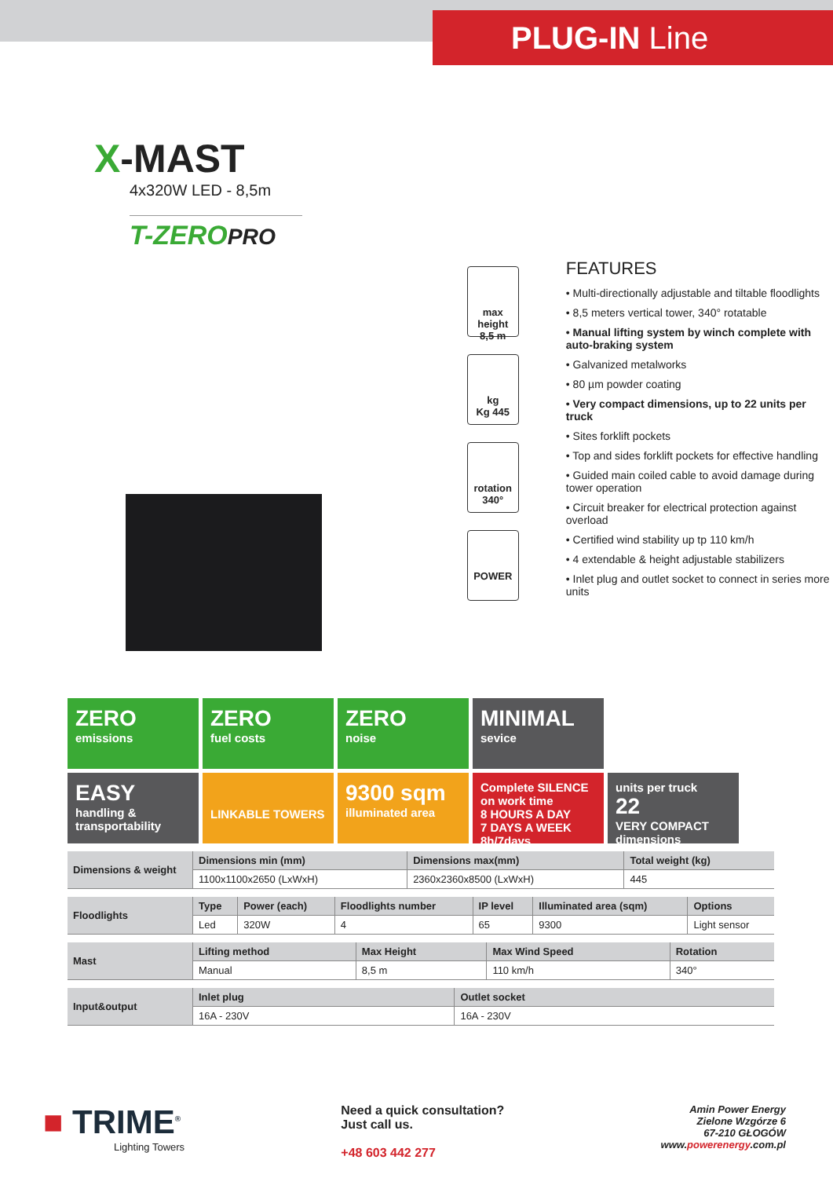PLUG-IN Line
X-MAST
4x320W LED - 8,5m
T-ZEROPRO
max height
8,5 m
kg
Kg 445
rotation
340°
POWER
FEATURES
• Multi-directionally adjustable and tiltable floodlights
• 8,5 meters vertical tower, 340° rotatable
• Manual lifting system by winch complete with auto-braking system
• Galvanized metalworks
• 80 µm powder coating
• Very compact dimensions, up to 22 units per truck
• Sites forklift pockets
• Top and sides forklift pockets for effective handling
• Guided main coiled cable to avoid damage during tower operation
• Circuit breaker for electrical protection against overload
• Certified wind stability up tp 110 km/h
• 4 extendable & height adjustable stabilizers
• Inlet plug and outlet socket to connect in series more units
ZERO
emissions
ZERO
fuel costs
ZERO
noise
MINIMAL
sevice
EASY
handling & transportability
LINKABLE TOWERS
9300 sqm
illuminated area
Complete SILENCE
on work time
8 HOURS A DAY
7 DAYS A WEEK 8h/7days
units per truck
22
VERY COMPACT dimensions
| Dimensions & weight | Dimensions min (mm) | Dimensions max(mm) | Total weight (kg) |
| | 1100x1100x2650 (LxWxH) | 2360x2360x8500 (LxWxH) | 445 |
| Floodlights | Type | Power (each) | Floodlights number | IP level | Illuminated area (sqm) | Options |
| | Led | 320W | 4 | 65 | 9300 | Light sensor |
| Mast | Lifting method | Max Height | Max Wind Speed | Rotation |
| | Manual | 8,5 m | 110 km/h | 340° |
| Input&output | Inlet plug | Outlet socket |
| | 16A - 230V | 16A - 230V |
■ TRIME<sup>®</sup>
Lighting Towers
Need a quick consultation?
Just call us.
+48 603 442 277
Amin Power Energy
Zielone Wzgórze 6
67-210 GŁOGÓW
www.powerenergy.com.pl